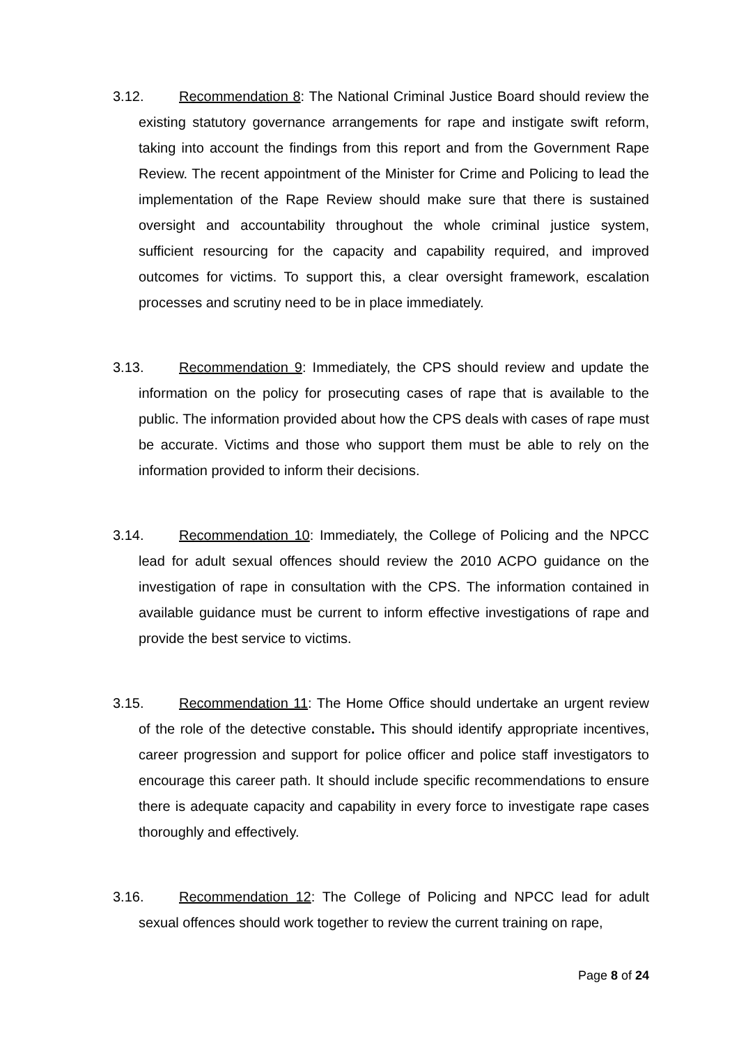3.12. Recommendation 8: The National Criminal Justice Board should review the existing statutory governance arrangements for rape and instigate swift reform, taking into account the findings from this report and from the Government Rape Review. The recent appointment of the Minister for Crime and Policing to lead the implementation of the Rape Review should make sure that there is sustained oversight and accountability throughout the whole criminal justice system, sufficient resourcing for the capacity and capability required, and improved outcomes for victims. To support this, a clear oversight framework, escalation processes and scrutiny need to be in place immediately.
3.13. Recommendation 9: Immediately, the CPS should review and update the information on the policy for prosecuting cases of rape that is available to the public. The information provided about how the CPS deals with cases of rape must be accurate. Victims and those who support them must be able to rely on the information provided to inform their decisions.
3.14. Recommendation 10: Immediately, the College of Policing and the NPCC lead for adult sexual offences should review the 2010 ACPO guidance on the investigation of rape in consultation with the CPS. The information contained in available guidance must be current to inform effective investigations of rape and provide the best service to victims.
3.15. Recommendation 11: The Home Office should undertake an urgent review of the role of the detective constable. This should identify appropriate incentives, career progression and support for police officer and police staff investigators to encourage this career path. It should include specific recommendations to ensure there is adequate capacity and capability in every force to investigate rape cases thoroughly and effectively.
3.16. Recommendation 12: The College of Policing and NPCC lead for adult sexual offences should work together to review the current training on rape,
Page 8 of 24